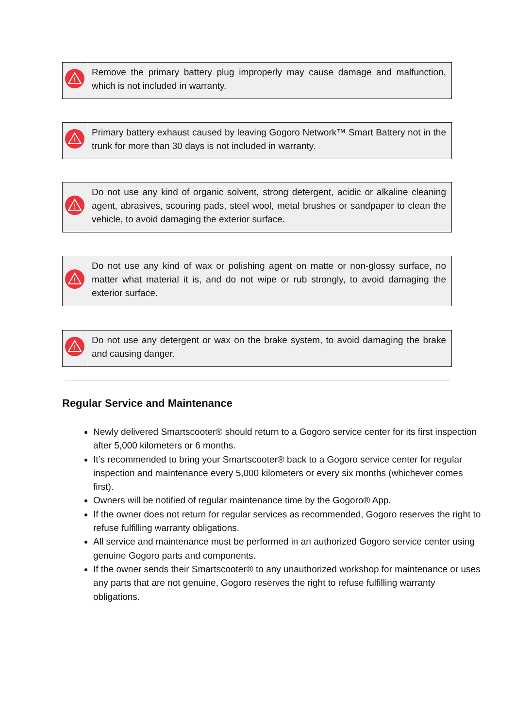| ! | Remove the primary battery plug improperly may cause damage and malfunction, which is not included in warranty. |
| ! | Primary battery exhaust caused by leaving Gogoro Network™ Smart Battery not in the trunk for more than 30 days is not included in warranty. |
| ! | Do not use any kind of organic solvent, strong detergent, acidic or alkaline cleaning agent, abrasives, scouring pads, steel wool, metal brushes or sandpaper to clean the vehicle, to avoid damaging the exterior surface. |
| ! | Do not use any kind of wax or polishing agent on matte or non-glossy surface, no matter what material it is, and do not wipe or rub strongly, to avoid damaging the exterior surface. |
| ! | Do not use any detergent or wax on the brake system, to avoid damaging the brake and causing danger. |
Regular Service and Maintenance
Newly delivered Smartscooter® should return to a Gogoro service center for its first inspection after 5,000 kilometers or 6 months.
It’s recommended to bring your Smartscooter® back to a Gogoro service center for regular inspection and maintenance every 5,000 kilometers or every six months (whichever comes first).
Owners will be notified of regular maintenance time by the Gogoro® App.
If the owner does not return for regular services as recommended, Gogoro reserves the right to refuse fulfilling warranty obligations.
All service and maintenance must be performed in an authorized Gogoro service center using genuine Gogoro parts and components.
If the owner sends their Smartscooter® to any unauthorized workshop for maintenance or uses any parts that are not genuine, Gogoro reserves the right to refuse fulfilling warranty obligations.